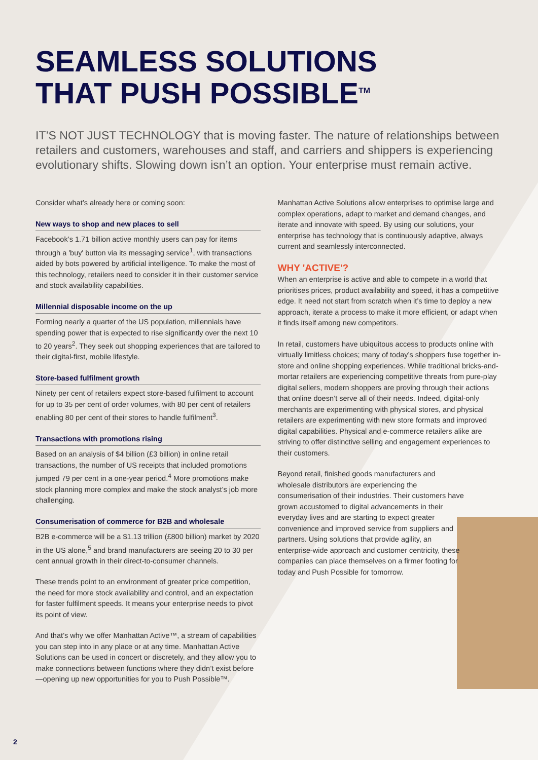SEAMLESS SOLUTIONS
THAT PUSH POSSIBLE<sup>TM</sup>
IT’S NOT JUST TECHNOLOGY that is moving faster. The nature of relationships between retailers and customers, warehouses and staff, and carriers and shippers is experiencing evolutionary shifts. Slowing down isn’t an option. Your enterprise must remain active.
Consider what’s already here or coming soon:
New ways to shop and new places to sell
Facebook’s 1.71 billion active monthly users can pay for items through a 'buy' button via its messaging service<sup>1</sup>, with transactions aided by bots powered by artificial intelligence. To make the most of this technology, retailers need to consider it in their customer service and stock availability capabilities.
Millennial disposable income on the up
Forming nearly a quarter of the US population, millennials have spending power that is expected to rise significantly over the next 10 to 20 years<sup>2</sup>. They seek out shopping experiences that are tailored to their digital-first, mobile lifestyle.
Store-based fulfilment growth
Ninety per cent of retailers expect store-based fulfilment to account for up to 35 per cent of order volumes, with 80 per cent of retailers enabling 80 per cent of their stores to handle fulfilment<sup>3</sup>.
Transactions with promotions rising
Based on an analysis of $4 billion (£3 billion) in online retail transactions, the number of US receipts that included promotions jumped 79 per cent in a one-year period.<sup>4</sup> More promotions make stock planning more complex and make the stock analyst’s job more challenging.
Consumerisation of commerce for B2B and wholesale
B2B e-commerce will be a $1.13 trillion (£800 billion) market by 2020 in the US alone,<sup>5</sup> and brand manufacturers are seeing 20 to 30 per cent annual growth in their direct-to-consumer channels.
These trends point to an environment of greater price competition, the need for more stock availability and control, and an expectation for faster fulfilment speeds. It means your enterprise needs to pivot its point of view.
And that’s why we offer Manhattan Active™, a stream of capabilities you can step into in any place or at any time. Manhattan Active Solutions can be used in concert or discretely, and they allow you to make connections between functions where they didn’t exist before—opening up new opportunities for you to Push Possible™.
Manhattan Active Solutions allow enterprises to optimise large and complex operations, adapt to market and demand changes, and iterate and innovate with speed. By using our solutions, your enterprise has technology that is continuously adaptive, always current and seamlessly interconnected.
WHY 'ACTIVE'?
When an enterprise is active and able to compete in a world that prioritises prices, product availability and speed, it has a competitive edge. It need not start from scratch when it’s time to deploy a new approach, iterate a process to make it more efficient, or adapt when it finds itself among new competitors.
In retail, customers have ubiquitous access to products online with virtually limitless choices; many of today’s shoppers fuse together in-store and online shopping experiences. While traditional bricks-and-mortar retailers are experiencing competitive threats from pure-play digital sellers, modern shoppers are proving through their actions that online doesn’t serve all of their needs. Indeed, digital-only merchants are experimenting with physical stores, and physical retailers are experimenting with new store formats and improved digital capabilities. Physical and e-commerce retailers alike are striving to offer distinctive selling and engagement experiences to their customers.
Beyond retail, finished goods manufacturers and wholesale distributors are experiencing the consumerisation of their industries. Their customers have grown accustomed to digital advancements in their everyday lives and are starting to expect greater convenience and improved service from suppliers and partners. Using solutions that provide agility, an enterprise-wide approach and customer centricity, these companies can place themselves on a firmer footing for today and Push Possible for tomorrow.
2